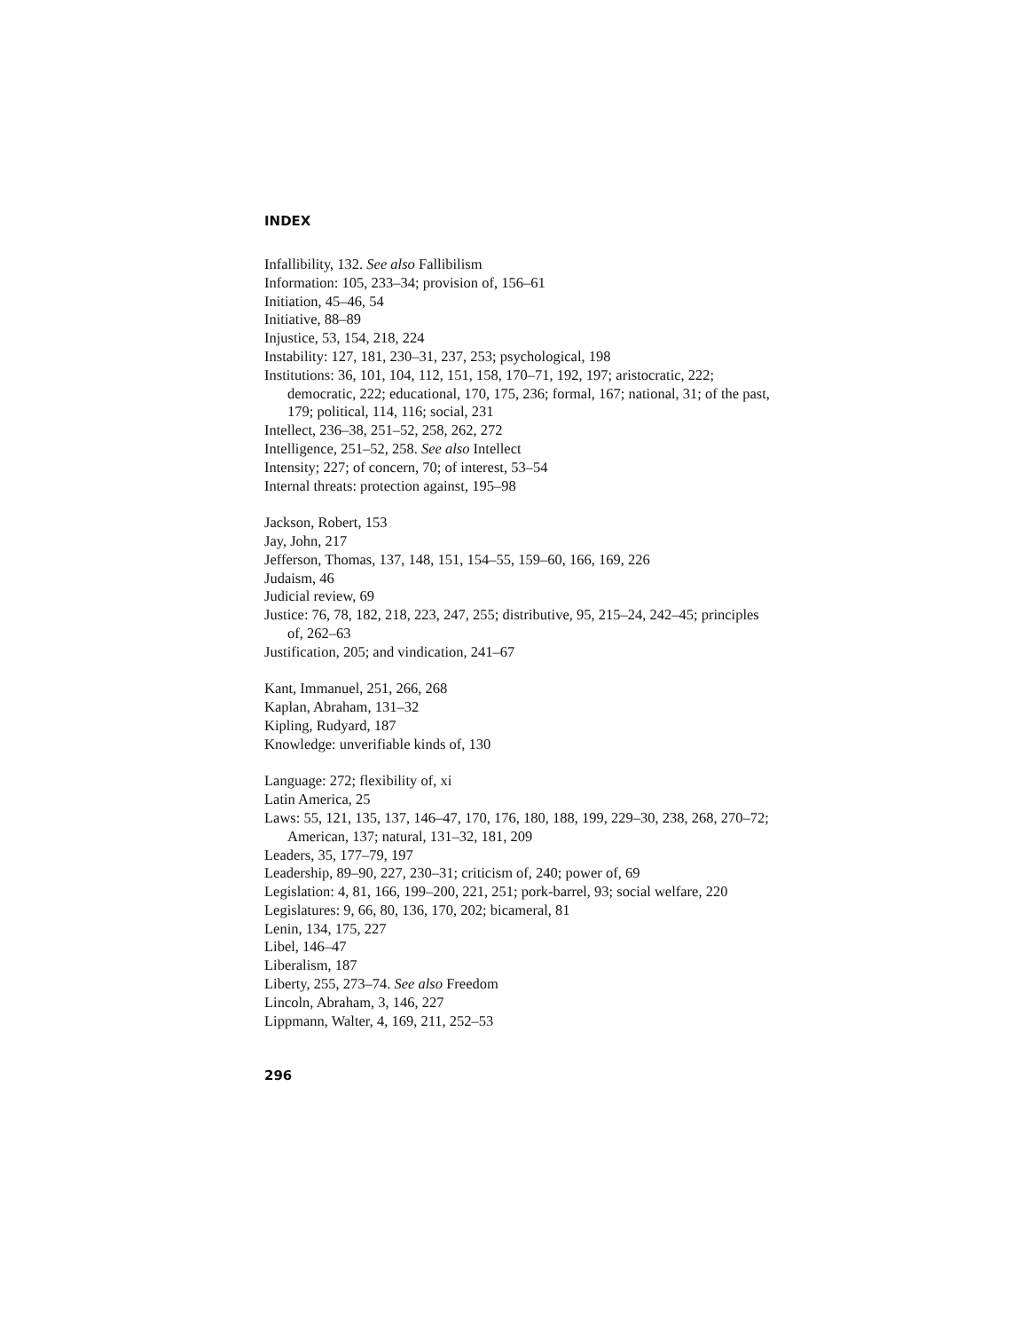INDEX
Infallibility, 132. See also Fallibilism
Information: 105, 233–34; provision of, 156–61
Initiation, 45–46, 54
Initiative, 88–89
Injustice, 53, 154, 218, 224
Instability: 127, 181, 230–31, 237, 253; psychological, 198
Institutions: 36, 101, 104, 112, 151, 158, 170–71, 192, 197; aristocratic, 222; democratic, 222; educational, 170, 175, 236; formal, 167; national, 31; of the past, 179; political, 114, 116; social, 231
Intellect, 236–38, 251–52, 258, 262, 272
Intelligence, 251–52, 258. See also Intellect
Intensity; 227; of concern, 70; of interest, 53–54
Internal threats: protection against, 195–98
Jackson, Robert, 153
Jay, John, 217
Jefferson, Thomas, 137, 148, 151, 154–55, 159–60, 166, 169, 226
Judaism, 46
Judicial review, 69
Justice: 76, 78, 182, 218, 223, 247, 255; distributive, 95, 215–24, 242–45; principles of, 262–63
Justification, 205; and vindication, 241–67
Kant, Immanuel, 251, 266, 268
Kaplan, Abraham, 131–32
Kipling, Rudyard, 187
Knowledge: unverifiable kinds of, 130
Language: 272; flexibility of, xi
Latin America, 25
Laws: 55, 121, 135, 137, 146–47, 170, 176, 180, 188, 199, 229–30, 238, 268, 270–72; American, 137; natural, 131–32, 181, 209
Leaders, 35, 177–79, 197
Leadership, 89–90, 227, 230–31; criticism of, 240; power of, 69
Legislation: 4, 81, 166, 199–200, 221, 251; pork-barrel, 93; social welfare, 220
Legislatures: 9, 66, 80, 136, 170, 202; bicameral, 81
Lenin, 134, 175, 227
Libel, 146–47
Liberalism, 187
Liberty, 255, 273–74. See also Freedom
Lincoln, Abraham, 3, 146, 227
Lippmann, Walter, 4, 169, 211, 252–53
296